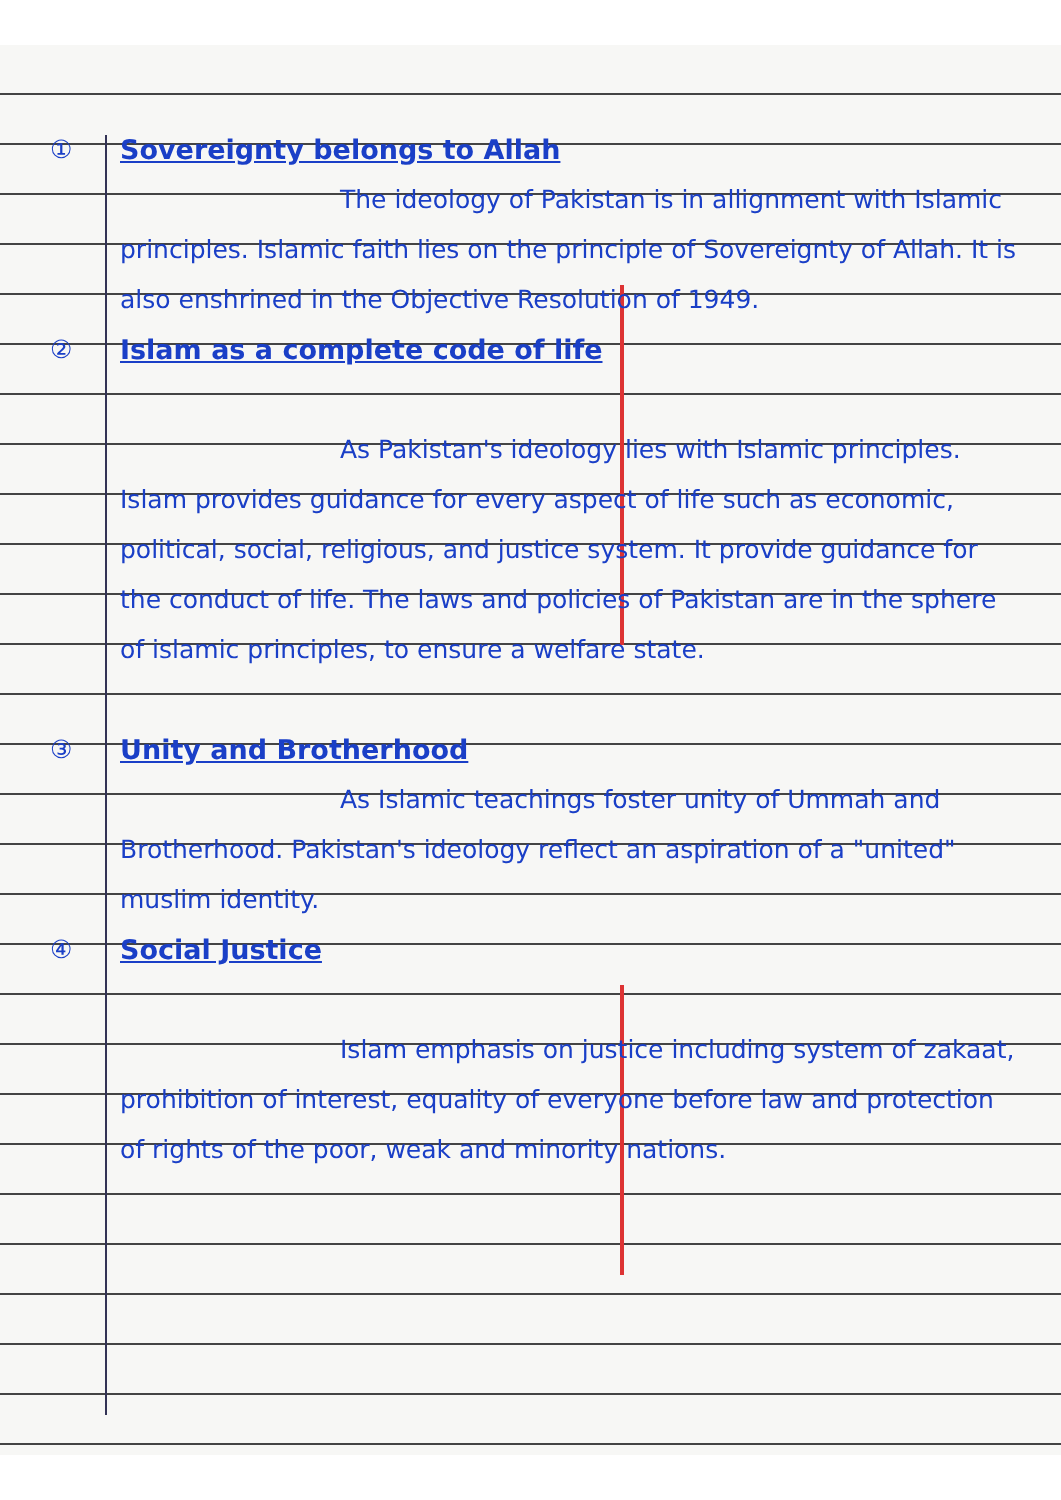①
Sovereignty belongs to Allah
The ideology of Pakistan is in allignment with Islamic principles. Islamic faith lies on the principle of Sovereignty of Allah. It is also enshrined in the Objective Resolution of 1949.
②
Islam as a complete code of life
As Pakistan's ideology lies with Islamic principles. Islam provides guidance for every aspect of life such as economic, political, social, religious, and justice system. It provide guidance for the conduct of life. The laws and policies of Pakistan are in the sphere of islamic principles, to ensure a welfare state.
③
Unity and Brotherhood
As Islamic teachings foster unity of Ummah and Brotherhood. Pakistan's ideology reflect an aspiration of a "united" muslim identity.
④
Social Justice
Islam emphasis on justice including system of zakaat, prohibition of interest, equality of everyone before law and protection of rights of the poor, weak and minority nations.